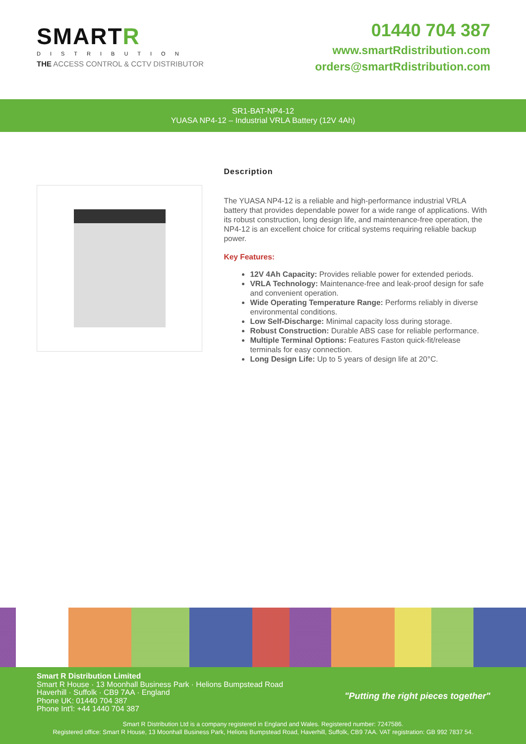SMARTR
DISTRIBUTION
THE ACCESS CONTROL & CCTV DISTRIBUTOR
01440 704 387
www.smartRdistribution.com
orders@smartRdistribution.com
SR1-BAT-NP4-12
YUASA NP4-12 – Industrial VRLA Battery (12V 4Ah)
Description
The YUASA NP4-12 is a reliable and high-performance industrial VRLA battery that provides dependable power for a wide range of applications. With its robust construction, long design life, and maintenance-free operation, the NP4-12 is an excellent choice for critical systems requiring reliable backup power.
Key Features:
12V 4Ah Capacity: Provides reliable power for extended periods.
VRLA Technology: Maintenance-free and leak-proof design for safe and convenient operation.
Wide Operating Temperature Range: Performs reliably in diverse environmental conditions.
Low Self-Discharge: Minimal capacity loss during storage.
Robust Construction: Durable ABS case for reliable performance.
Multiple Terminal Options: Features Faston quick-fit/release terminals for easy connection.
Long Design Life: Up to 5 years of design life at 20°C.
Smart R Distribution Limited
Smart R House · 13 Moonhall Business Park · Helions Bumpstead Road
Haverhill · Suffolk · CB9 7AA · England
Phone UK: 01440 704 387
Phone Int'l: +44 1440 704 387
"Putting the right pieces together"
Smart R Distribution Ltd is a company registered in England and Wales. Registered number: 7247586.
Registered office: Smart R House, 13 Moonhall Business Park, Helions Bumpstead Road, Haverhill, Suffolk, CB9 7AA. VAT registration: GB 992 7837 54.